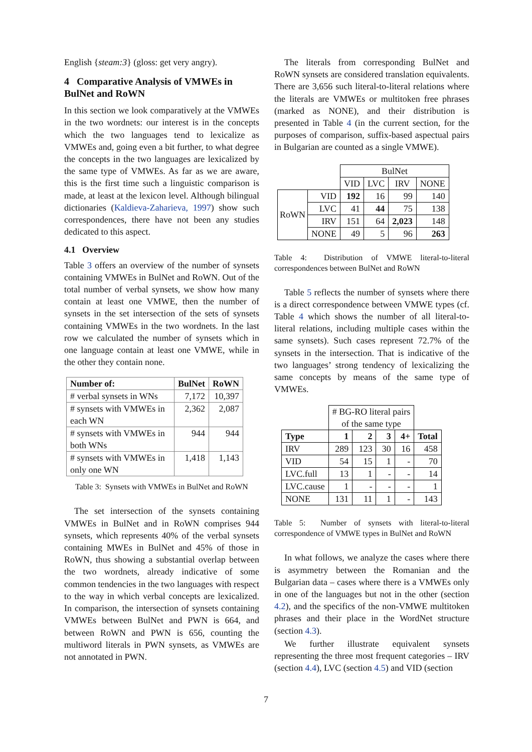English {steam:3} (gloss: get very angry).
4 Comparative Analysis of VMWEs in BulNet and RoWN
In this section we look comparatively at the VMWEs in the two wordnets: our interest is in the concepts which the two languages tend to lexicalize as VMWEs and, going even a bit further, to what degree the concepts in the two languages are lexicalized by the same type of VMWEs. As far as we are aware, this is the first time such a linguistic comparison is made, at least at the lexicon level. Although bilingual dictionaries (Kaldieva-Zaharieva, 1997) show such correspondences, there have not been any studies dedicated to this aspect.
4.1 Overview
Table 3 offers an overview of the number of synsets containing VMWEs in BulNet and RoWN. Out of the total number of verbal synsets, we show how many contain at least one VMWE, then the number of synsets in the set intersection of the sets of synsets containing VMWEs in the two wordnets. In the last row we calculated the number of synsets which in one language contain at least one VMWE, while in the other they contain none.
| Number of: | BulNet | RoWN |
| --- | --- | --- |
| # verbal synsets in WNs | 7,172 | 10,397 |
| # synsets with VMWEs in each WN | 2,362 | 2,087 |
| # synsets with VMWEs in both WNs | 944 | 944 |
| # synsets with VMWEs in only one WN | 1,418 | 1,143 |
Table 3: Synsets with VMWEs in BulNet and RoWN
The set intersection of the synsets containing VMWEs in BulNet and in RoWN comprises 944 synsets, which represents 40% of the verbal synsets containing MWEs in BulNet and 45% of those in RoWN, thus showing a substantial overlap between the two wordnets, already indicative of some common tendencies in the two languages with respect to the way in which verbal concepts are lexicalized. In comparison, the intersection of synsets containing VMWEs between BulNet and PWN is 664, and between RoWN and PWN is 656, counting the multiword literals in PWN synsets, as VMWEs are not annotated in PWN.
The literals from corresponding BulNet and RoWN synsets are considered translation equivalents. There are 3,656 such literal-to-literal relations where the literals are VMWEs or multitoken free phrases (marked as NONE), and their distribution is presented in Table 4 (in the current section, for the purposes of comparison, suffix-based aspectual pairs in Bulgarian are counted as a single VMWE).
| | | BulNet | | | |
| | | VID | LVC | IRV | NONE |
| RoWN | VID | 192 | 16 | 99 | 140 |
| | LVC | 41 | 44 | 75 | 138 |
| | IRV | 151 | 64 | 2,023 | 148 |
| | NONE | 49 | 5 | 96 | 263 |
Table 4: Distribution of VMWE literal-to-literal correspondences between BulNet and RoWN
Table 5 reflects the number of synsets where there is a direct correspondence between VMWE types (cf. Table 4 which shows the number of all literal-to-literal relations, including multiple cases within the same synsets). Such cases represent 72.7% of the synsets in the intersection. That is indicative of the two languages’ strong tendency of lexicalizing the same concepts by means of the same type of VMWEs.
| | # BG-RO literal pairs of the same type | | | | |
| Type | 1 | 2 | 3 | 4+ | Total |
| IRV | 289 | 123 | 30 | 16 | 458 |
| VID | 54 | 15 | 1 | - | 70 |
| LVC.full | 13 | 1 | - | - | 14 |
| LVC.cause | 1 | - | - | - | 1 |
| NONE | 131 | 11 | 1 | - | 143 |
Table 5: Number of synsets with literal-to-literal correspondence of VMWE types in BulNet and RoWN
In what follows, we analyze the cases where there is asymmetry between the Romanian and the Bulgarian data – cases where there is a VMWEs only in one of the languages but not in the other (section 4.2), and the specifics of the non-VMWE multitoken phrases and their place in the WordNet structure (section 4.3).
We further illustrate equivalent synsets representing the three most frequent categories – IRV (section 4.4), LVC (section 4.5) and VID (section
7